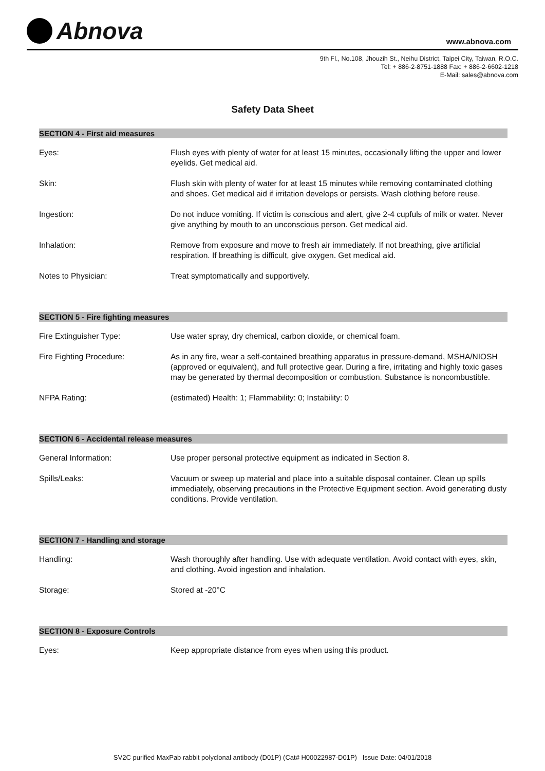Abnova
www.abnova.com
9th Fl., No.108, Jhouzih St., Neihu District, Taipei City, Taiwan, R.O.C.
Tel: + 886-2-8751-1888 Fax: + 886-2-6602-1218
E-Mail: sales@abnova.com
Safety Data Sheet
SECTION 4 - First aid measures
Eyes: Flush eyes with plenty of water for at least 15 minutes, occasionally lifting the upper and lower eyelids. Get medical aid.
Skin: Flush skin with plenty of water for at least 15 minutes while removing contaminated clothing and shoes. Get medical aid if irritation develops or persists. Wash clothing before reuse.
Ingestion: Do not induce vomiting. If victim is conscious and alert, give 2-4 cupfuls of milk or water. Never give anything by mouth to an unconscious person. Get medical aid.
Inhalation: Remove from exposure and move to fresh air immediately. If not breathing, give artificial respiration. If breathing is difficult, give oxygen. Get medical aid.
Notes to Physician: Treat symptomatically and supportively.
SECTION 5 - Fire fighting measures
Fire Extinguisher Type: Use water spray, dry chemical, carbon dioxide, or chemical foam.
Fire Fighting Procedure: As in any fire, wear a self-contained breathing apparatus in pressure-demand, MSHA/NIOSH (approved or equivalent), and full protective gear. During a fire, irritating and highly toxic gases may be generated by thermal decomposition or combustion. Substance is noncombustible.
NFPA Rating: (estimated) Health: 1; Flammability: 0; Instability: 0
SECTION 6 - Accidental release measures
General Information: Use proper personal protective equipment as indicated in Section 8.
Spills/Leaks: Vacuum or sweep up material and place into a suitable disposal container. Clean up spills immediately, observing precautions in the Protective Equipment section. Avoid generating dusty conditions. Provide ventilation.
SECTION 7 - Handling and storage
Handling: Wash thoroughly after handling. Use with adequate ventilation. Avoid contact with eyes, skin, and clothing. Avoid ingestion and inhalation.
Storage: Stored at -20°C
SECTION 8 - Exposure Controls
Eyes: Keep appropriate distance from eyes when using this product.
SV2C purified MaxPab rabbit polyclonal antibody (D01P) (Cat# H00022987-D01P) Issue Date: 04/01/2018